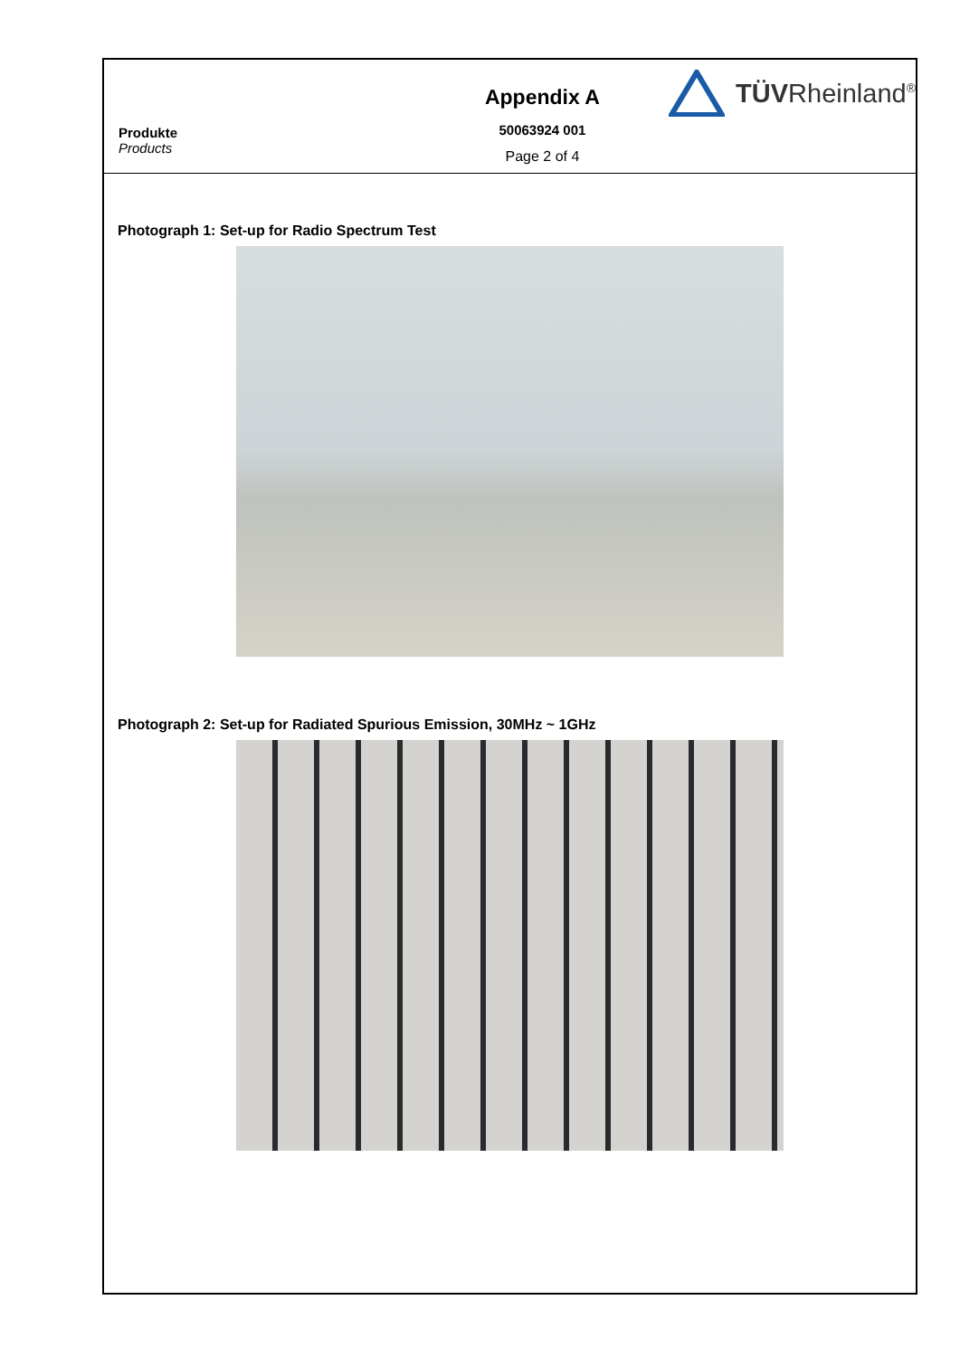Produkte
Products
Appendix A
50063924 001
Page 2 of 4
TÜVRheinland<sup>®</sup>
Photograph 1: Set-up for Radio Spectrum Test
Photograph 2: Set-up for Radiated Spurious Emission, 30MHz ~ 1GHz